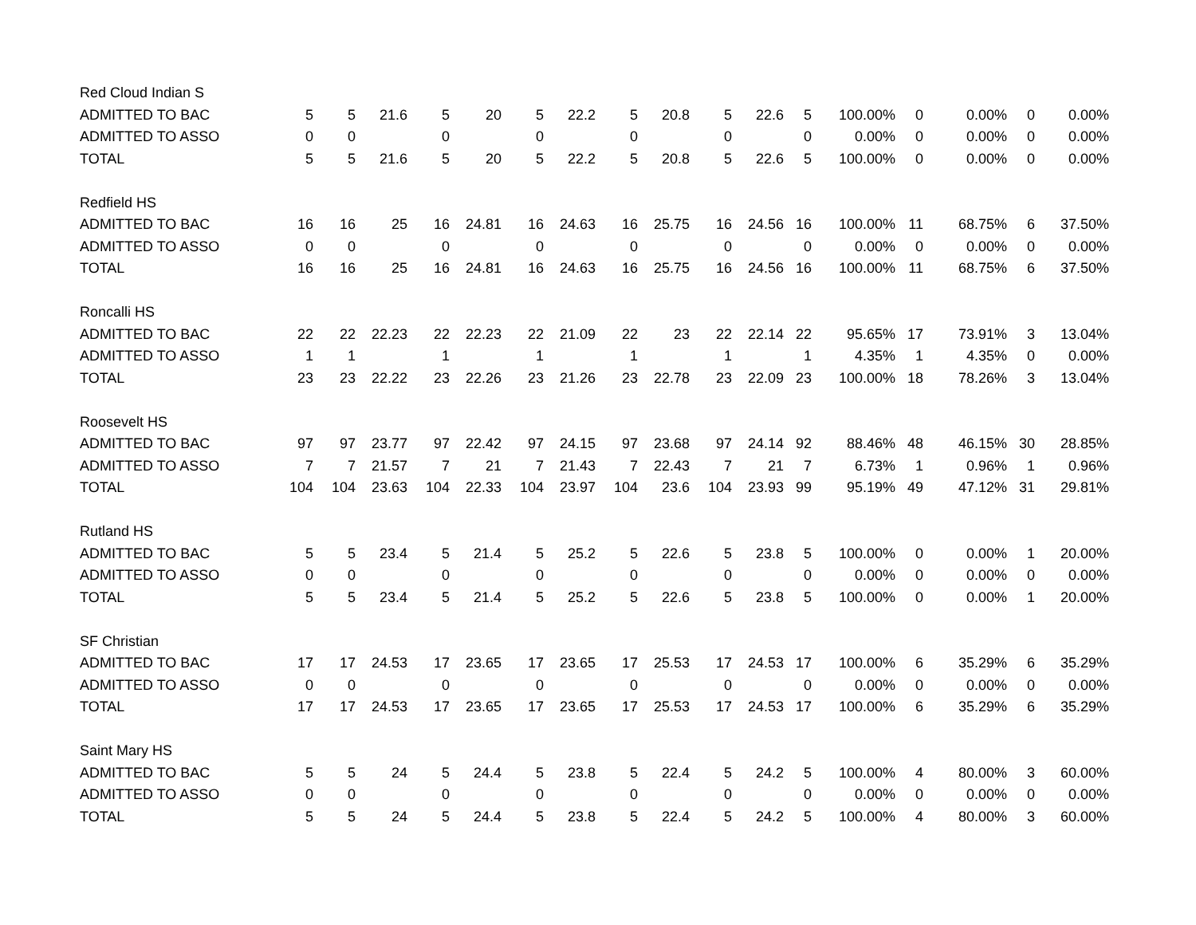| Red Cloud Indian S | | | | | | | | | | | | | | | | | |
| ADMITTED TO BAC | 5 | 5 | 21.6 | 5 | 20 | 5 | 22.2 | 5 | 20.8 | 5 | 22.6 | 5 | 100.00% | 0 | 0.00% | 0 | 0.00% |
| ADMITTED TO ASSO | 0 | 0 | | 0 | | 0 | | 0 | | 0 | | 0 | 0.00% | 0 | 0.00% | 0 | 0.00% |
| TOTAL | 5 | 5 | 21.6 | 5 | 20 | 5 | 22.2 | 5 | 20.8 | 5 | 22.6 | 5 | 100.00% | 0 | 0.00% | 0 | 0.00% |
| Redfield HS | | | | | | | | | | | | | | | | | |
| ADMITTED TO BAC | 16 | 16 | 25 | 16 | 24.81 | 16 | 24.63 | 16 | 25.75 | 16 | 24.56 | 16 | 100.00% | 11 | 68.75% | 6 | 37.50% |
| ADMITTED TO ASSO | 0 | 0 | | 0 | | 0 | | 0 | | 0 | | 0 | 0.00% | 0 | 0.00% | 0 | 0.00% |
| TOTAL | 16 | 16 | 25 | 16 | 24.81 | 16 | 24.63 | 16 | 25.75 | 16 | 24.56 | 16 | 100.00% | 11 | 68.75% | 6 | 37.50% |
| Roncalli HS | | | | | | | | | | | | | | | | | |
| ADMITTED TO BAC | 22 | 22 | 22.23 | 22 | 22.23 | 22 | 21.09 | 22 | 23 | 22 | 22.14 | 22 | 95.65% | 17 | 73.91% | 3 | 13.04% |
| ADMITTED TO ASSO | 1 | 1 | | 1 | | 1 | | 1 | | 1 | | 1 | 4.35% | 1 | 4.35% | 0 | 0.00% |
| TOTAL | 23 | 23 | 22.22 | 23 | 22.26 | 23 | 21.26 | 23 | 22.78 | 23 | 22.09 | 23 | 100.00% | 18 | 78.26% | 3 | 13.04% |
| Roosevelt HS | | | | | | | | | | | | | | | | | |
| ADMITTED TO BAC | 97 | 97 | 23.77 | 97 | 22.42 | 97 | 24.15 | 97 | 23.68 | 97 | 24.14 | 92 | 88.46% | 48 | 46.15% | 30 | 28.85% |
| ADMITTED TO ASSO | 7 | 7 | 21.57 | 7 | 21 | 7 | 21.43 | 7 | 22.43 | 7 | 21 | 7 | 6.73% | 1 | 0.96% | 1 | 0.96% |
| TOTAL | 104 | 104 | 23.63 | 104 | 22.33 | 104 | 23.97 | 104 | 23.6 | 104 | 23.93 | 99 | 95.19% | 49 | 47.12% | 31 | 29.81% |
| Rutland HS | | | | | | | | | | | | | | | | | |
| ADMITTED TO BAC | 5 | 5 | 23.4 | 5 | 21.4 | 5 | 25.2 | 5 | 22.6 | 5 | 23.8 | 5 | 100.00% | 0 | 0.00% | 1 | 20.00% |
| ADMITTED TO ASSO | 0 | 0 | | 0 | | 0 | | 0 | | 0 | | 0 | 0.00% | 0 | 0.00% | 0 | 0.00% |
| TOTAL | 5 | 5 | 23.4 | 5 | 21.4 | 5 | 25.2 | 5 | 22.6 | 5 | 23.8 | 5 | 100.00% | 0 | 0.00% | 1 | 20.00% |
| SF Christian | | | | | | | | | | | | | | | | | |
| ADMITTED TO BAC | 17 | 17 | 24.53 | 17 | 23.65 | 17 | 23.65 | 17 | 25.53 | 17 | 24.53 | 17 | 100.00% | 6 | 35.29% | 6 | 35.29% |
| ADMITTED TO ASSO | 0 | 0 | | 0 | | 0 | | 0 | | 0 | | 0 | 0.00% | 0 | 0.00% | 0 | 0.00% |
| TOTAL | 17 | 17 | 24.53 | 17 | 23.65 | 17 | 23.65 | 17 | 25.53 | 17 | 24.53 | 17 | 100.00% | 6 | 35.29% | 6 | 35.29% |
| Saint Mary HS | | | | | | | | | | | | | | | | | |
| ADMITTED TO BAC | 5 | 5 | 24 | 5 | 24.4 | 5 | 23.8 | 5 | 22.4 | 5 | 24.2 | 5 | 100.00% | 4 | 80.00% | 3 | 60.00% |
| ADMITTED TO ASSO | 0 | 0 | | 0 | | 0 | | 0 | | 0 | | 0 | 0.00% | 0 | 0.00% | 0 | 0.00% |
| TOTAL | 5 | 5 | 24 | 5 | 24.4 | 5 | 23.8 | 5 | 22.4 | 5 | 24.2 | 5 | 100.00% | 4 | 80.00% | 3 | 60.00% |